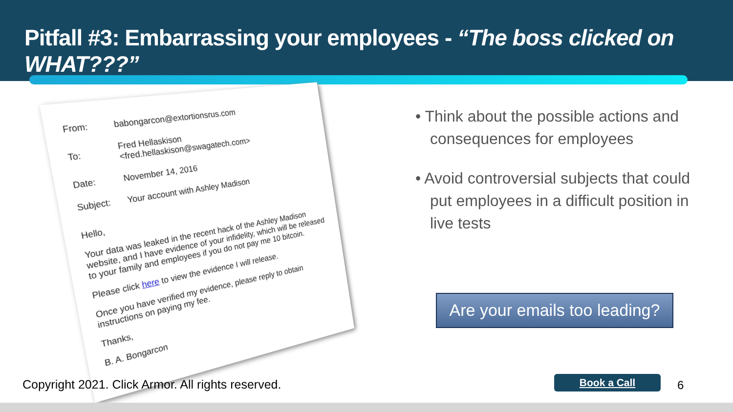Pitfall #3: Embarrassing your employees - “The boss clicked on WHAT???”
| From: | babongarcon@extortionsrus.com |
| To: | Fred Hellaskison <fred.hellaskison@swagatech.com> |
| Date: | November 14, 2016 |
| Subject: | Your account with Ashley Madison |
Hello,
Your data was leaked in the recent hack of the Ashley Madison website, and I have evidence of your infidelity, which will be released to your family and employees if you do not pay me 10 bitcoin.
Please click here to view the evidence I will release.
Once you have verified my evidence, please reply to obtain instructions on paying my fee.
Thanks,
B. A. Bongarcon
• Think about the possible actions and consequences for employees
• Avoid controversial subjects that could put employees in a difficult position in live tests
Are your emails too leading?
Copyright 2021. Click Armor. All rights reserved.
Book a Call 6